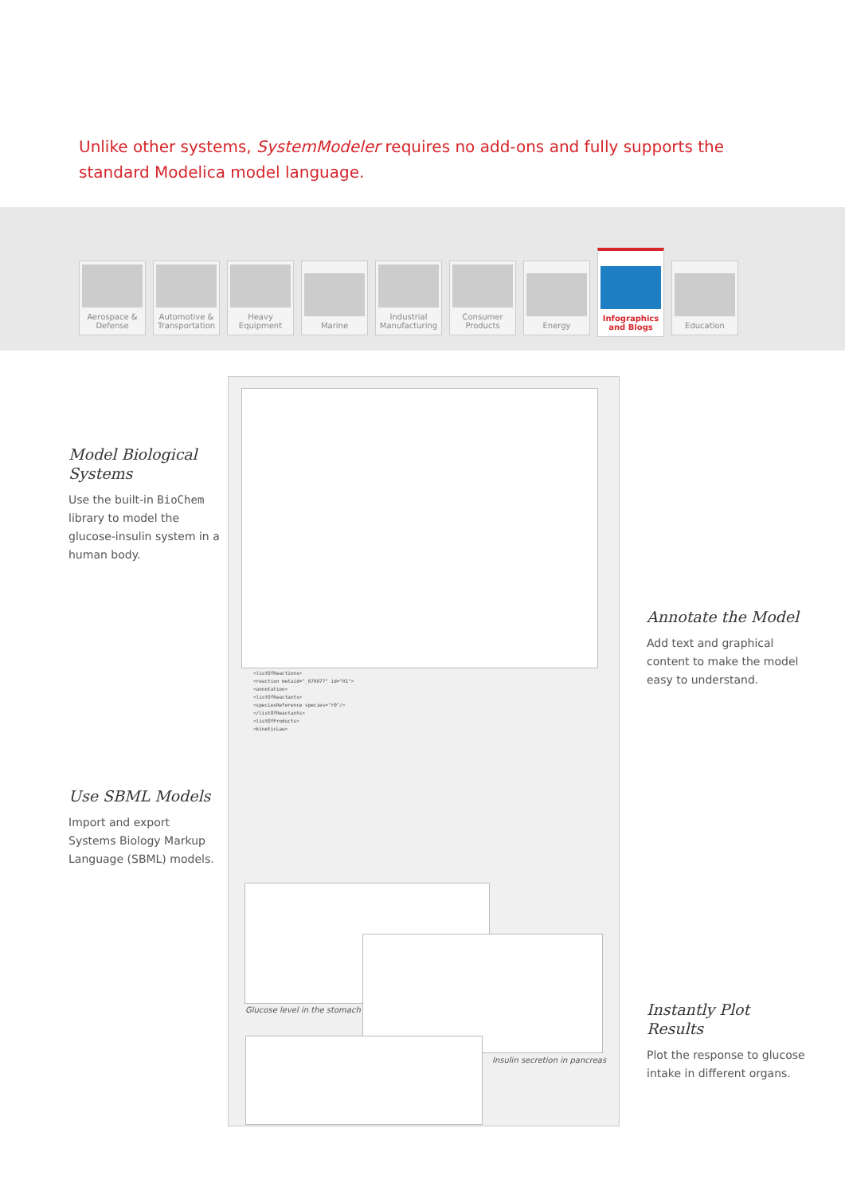Unlike other systems, SystemModeler requires no add-ons and fully supports the standard Modelica model language.
Aerospace & Defense
Automotive & Transportation
Heavy Equipment
Marine Industrial Manufacturing
Consumer Products
Energy
Infographics and Blogs
Education
<listOfReactions>
<reaction metaid="_679977" id="R1">
<annotation>
<listOfReactants>
<speciesReference species="r0"/>
</listOfReactants>
<listOfProducts>
<kineticLaw>
Glucose level in the stomach
Insulin secretion in pancreas
Model Biological Systems
Use the built-in BioChem library to model the glucose-insulin system in a human body.
Use SBML Models
Import and export Systems Biology Markup Language (SBML) models.
Annotate the Model
Add text and graphical content to make the model easy to understand.
Instantly Plot Results
Plot the response to glucose intake in different organs.